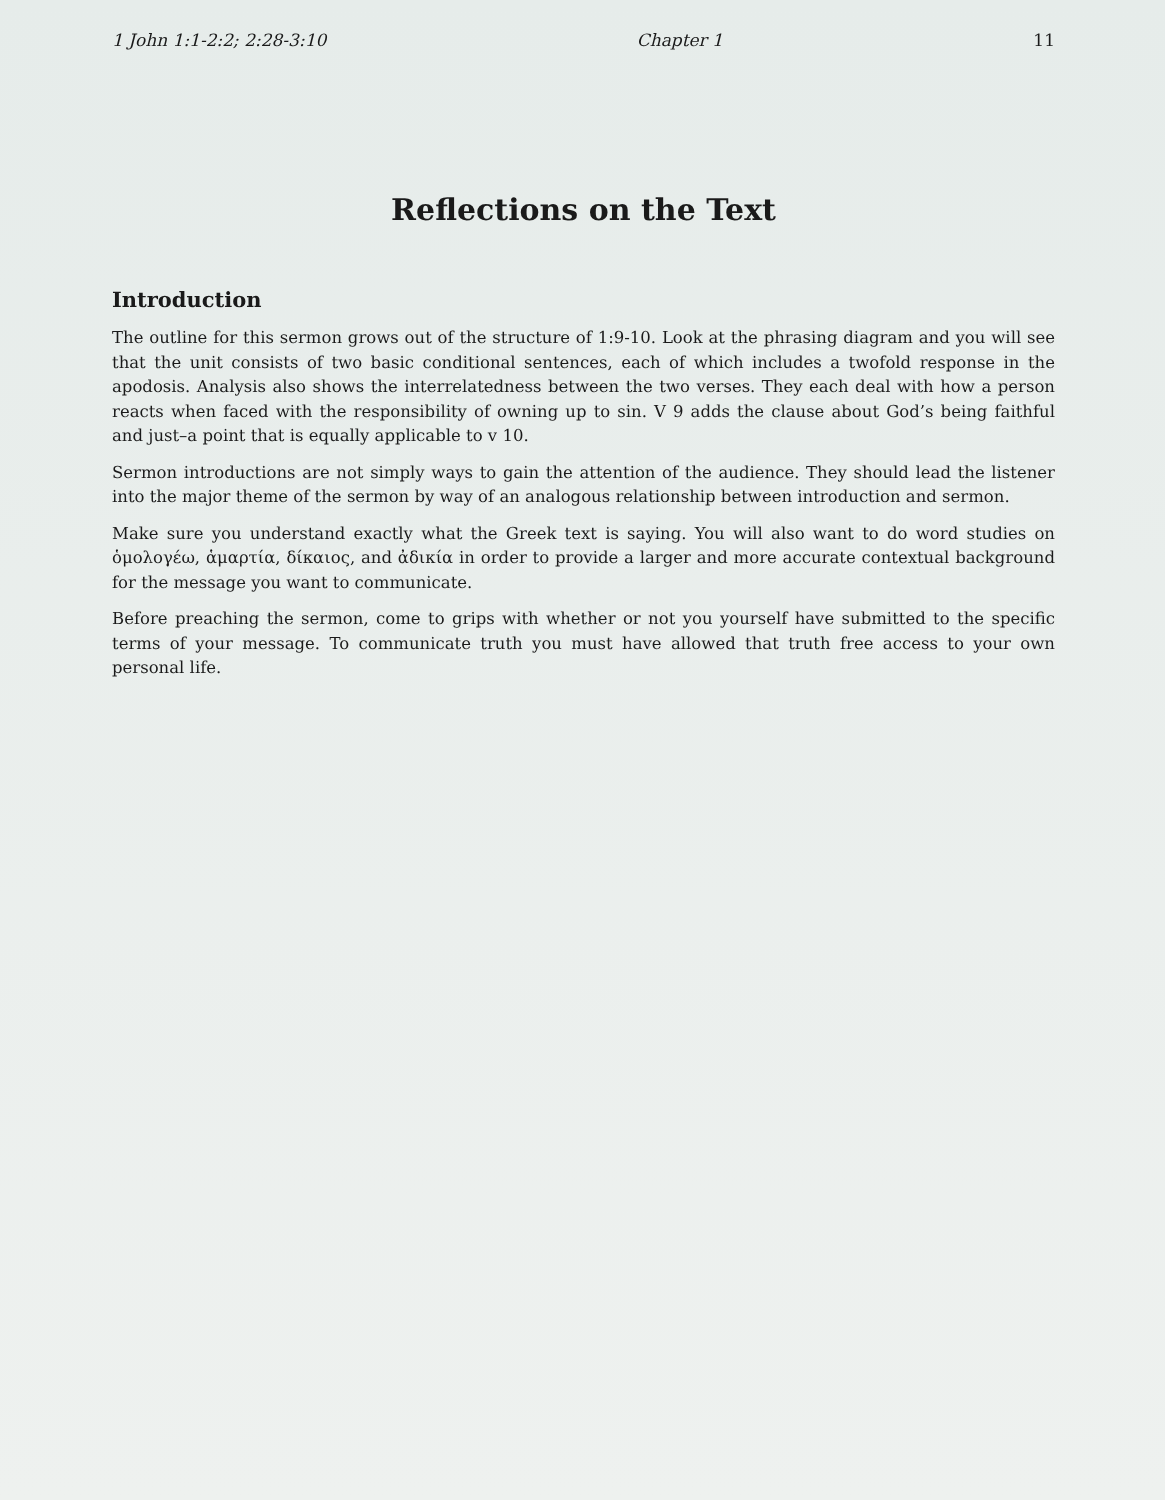1 John 1:1-2:2; 2:28-3:10 Chapter 1 11
Reflections on the Text
Introduction
The outline for this sermon grows out of the structure of 1:9-10. Look at the phrasing diagram and you will see that the unit consists of two basic conditional sentences, each of which includes a twofold response in the apodosis. Analysis also shows the interrelatedness between the two verses. They each deal with how a person reacts when faced with the responsibility of owning up to sin. V 9 adds the clause about God’s being faithful and just–a point that is equally applicable to v 10.
Sermon introductions are not simply ways to gain the attention of the audience. They should lead the listener into the major theme of the sermon by way of an analogous relationship between introduction and sermon.
Make sure you understand exactly what the Greek text is saying. You will also want to do word studies on ὁμολογέω, ἁμαρτία, δίκαιος, and ἀδικία in order to provide a larger and more accurate contextual background for the message you want to communicate.
Before preaching the sermon, come to grips with whether or not you yourself have submitted to the specific terms of your message. To communicate truth you must have allowed that truth free access to your own personal life.